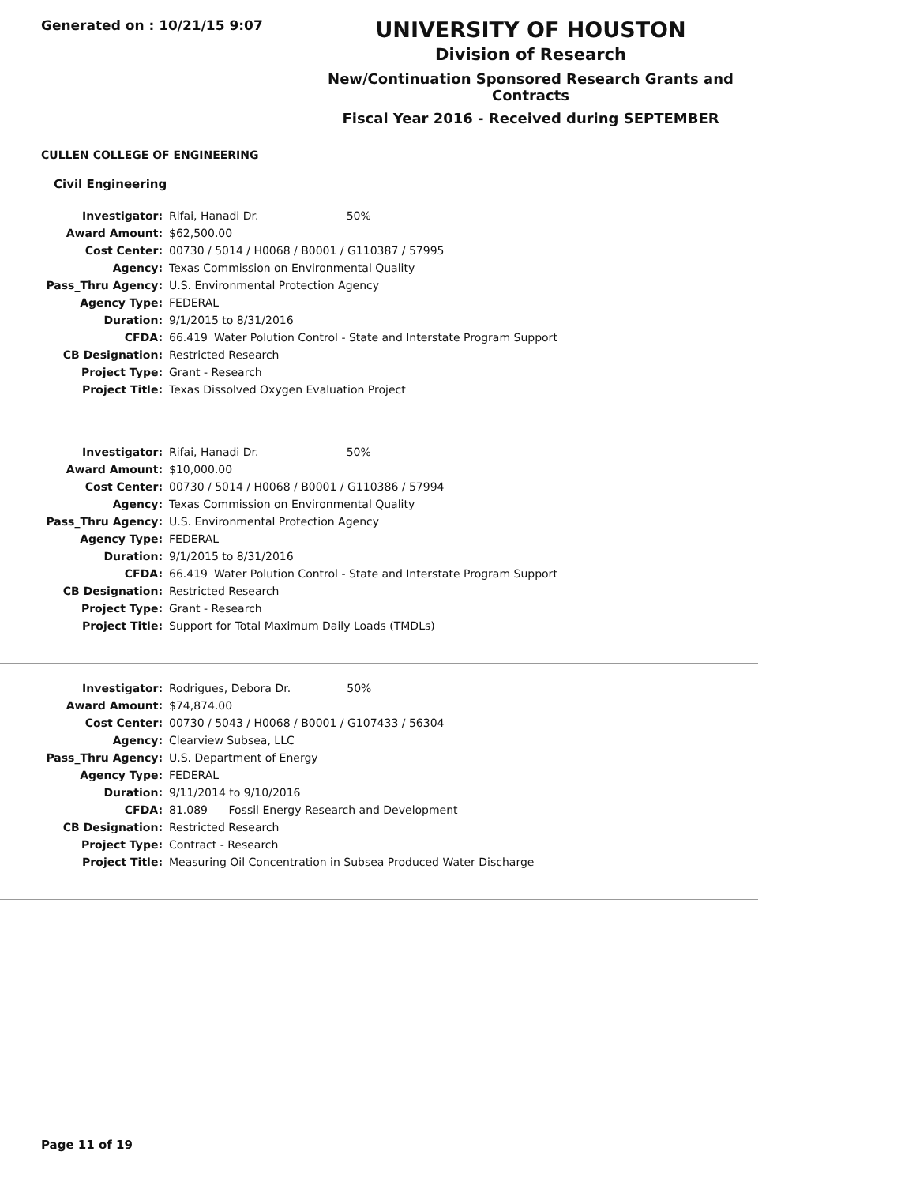Generated on : 10/21/15 9:07
UNIVERSITY OF HOUSTON
Division of Research
New/Continuation Sponsored Research Grants and Contracts
Fiscal Year 2016 - Received during SEPTEMBER
CULLEN COLLEGE OF ENGINEERING
Civil Engineering
| Investigator: | Rifai, Hanadi Dr. 50% | |
| Award Amount: | $62,500.00 | |
| Cost Center: | 00730 / 5014 / H0068 / B0001 / G110387 / 57995 | |
| Agency: | Texas Commission on Environmental Quality | |
| Pass_Thru Agency: | U.S. Environmental Protection Agency | |
| Agency Type: | FEDERAL | |
| Duration: | 9/1/2015 to 8/31/2016 | |
| CFDA: | 66.419 | Water Polution Control - State and Interstate Program Support |
| CB Designation: | Restricted Research | |
| Project Type: | Grant - Research | |
| Project Title: | Texas Dissolved Oxygen Evaluation Project | |
| Investigator: | Rifai, Hanadi Dr. 50% | |
| Award Amount: | $10,000.00 | |
| Cost Center: | 00730 / 5014 / H0068 / B0001 / G110386 / 57994 | |
| Agency: | Texas Commission on Environmental Quality | |
| Pass_Thru Agency: | U.S. Environmental Protection Agency | |
| Agency Type: | FEDERAL | |
| Duration: | 9/1/2015 to 8/31/2016 | |
| CFDA: | 66.419 | Water Polution Control - State and Interstate Program Support |
| CB Designation: | Restricted Research | |
| Project Type: | Grant - Research | |
| Project Title: | Support for Total Maximum Daily Loads (TMDLs) | |
| Investigator: | Rodrigues, Debora Dr. 50% | |
| Award Amount: | $74,874.00 | |
| Cost Center: | 00730 / 5043 / H0068 / B0001 / G107433 / 56304 | |
| Agency: | Clearview Subsea, LLC | |
| Pass_Thru Agency: | U.S. Department of Energy | |
| Agency Type: | FEDERAL | |
| Duration: | 9/11/2014 to 9/10/2016 | |
| CFDA: | 81.089 | Fossil Energy Research and Development |
| CB Designation: | Restricted Research | |
| Project Type: | Contract - Research | |
| Project Title: | Measuring Oil Concentration in Subsea Produced Water Discharge | |
Page 11 of 19